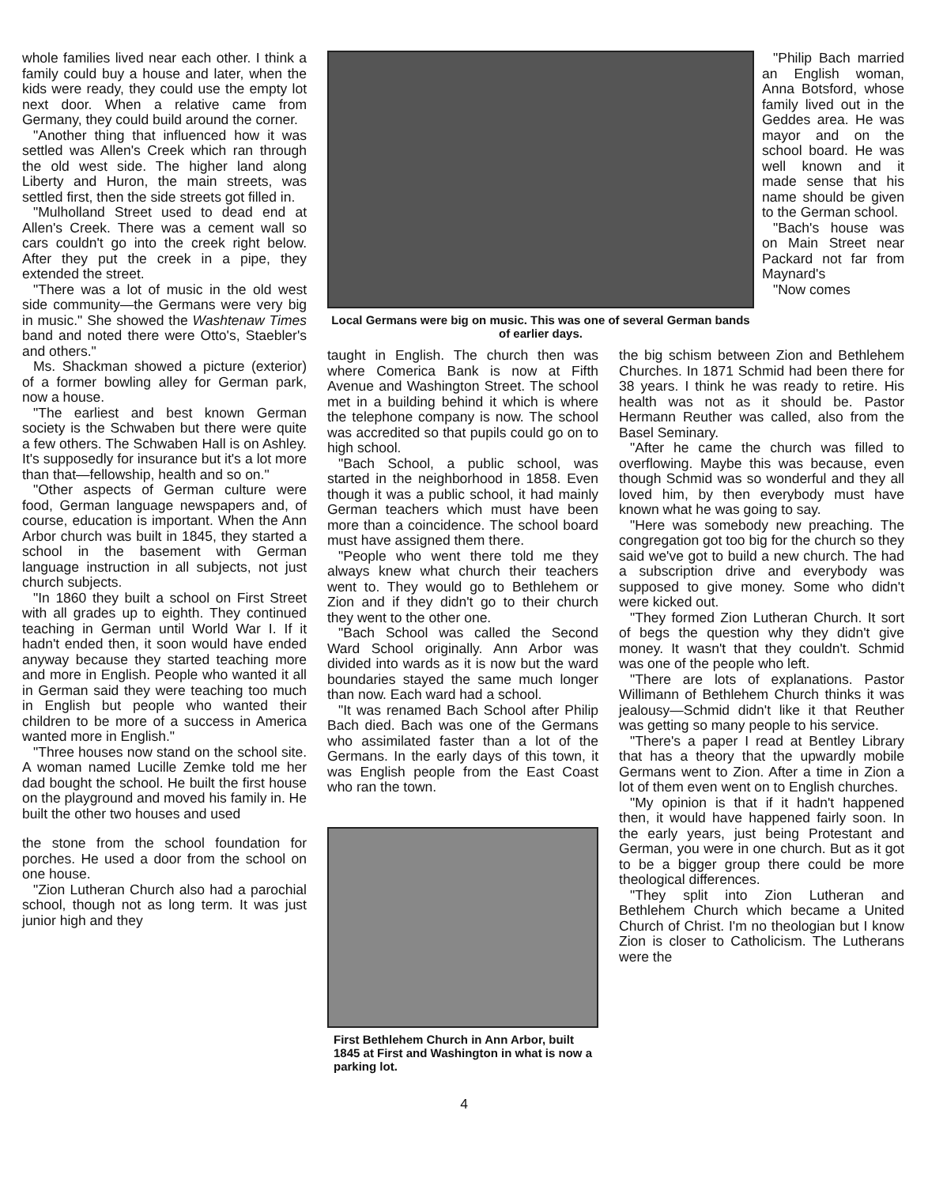whole families lived near each other. I think a family could buy a house and later, when the kids were ready, they could use the empty lot next door. When a relative came from Germany, they could build around the corner.
"Another thing that influenced how it was settled was Allen's Creek which ran through the old west side. The higher land along Liberty and Huron, the main streets, was settled first, then the side streets got filled in.
"Mulholland Street used to dead end at Allen's Creek. There was a cement wall so cars couldn't go into the creek right below. After they put the creek in a pipe, they extended the street.
"There was a lot of music in the old west side community—the Germans were very big in music." She showed the Washtenaw Times band and noted there were Otto's, Staebler's and others."
Ms. Shackman showed a picture (exterior) of a former bowling alley for German park, now a house.
"The earliest and best known German society is the Schwaben but there were quite a few others. The Schwaben Hall is on Ashley. It's supposedly for insurance but it's a lot more than that—fellowship, health and so on."
"Other aspects of German culture were food, German language newspapers and, of course, education is important. When the Ann Arbor church was built in 1845, they started a school in the basement with German language instruction in all subjects, not just church subjects.
"In 1860 they built a school on First Street with all grades up to eighth. They continued teaching in German until World War I. If it hadn't ended then, it soon would have ended anyway because they started teaching more and more in English. People who wanted it all in German said they were teaching too much in English but people who wanted their children to be more of a success in America wanted more in English."
"Three houses now stand on the school site. A woman named Lucille Zemke told me her dad bought the school. He built the first house on the playground and moved his family in. He built the other two houses and used
the stone from the school foundation for porches. He used a door from the school on one house.
"Zion Lutheran Church also had a parochial school, though not as long term. It was just junior high and they
Local Germans were big on music. This was one of several German bands of earlier days.
"Philip Bach married an English woman, Anna Botsford, whose family lived out in the Geddes area. He was mayor and on the school board. He was well known and it made sense that his name should be given to the German school.
"Bach's house was on Main Street near Packard not far from Maynard's
"Now comes
taught in English. The church then was where Comerica Bank is now at Fifth Avenue and Washington Street. The school met in a building behind it which is where the telephone company is now. The school was accredited so that pupils could go on to high school.
"Bach School, a public school, was started in the neighborhood in 1858. Even though it was a public school, it had mainly German teachers which must have been more than a coincidence. The school board must have assigned them there.
"People who went there told me they always knew what church their teachers went to. They would go to Bethlehem or Zion and if they didn't go to their church they went to the other one.
"Bach School was called the Second Ward School originally. Ann Arbor was divided into wards as it is now but the ward boundaries stayed the same much longer than now. Each ward had a school.
"It was renamed Bach School after Philip Bach died. Bach was one of the Germans who assimilated faster than a lot of the Germans. In the early days of this town, it was English people from the East Coast who ran the town.
First Bethlehem Church in Ann Arbor, built 1845 at First and Washington in what is now a parking lot.
the big schism between Zion and Bethlehem Churches. In 1871 Schmid had been there for 38 years. I think he was ready to retire. His health was not as it should be. Pastor Hermann Reuther was called, also from the Basel Seminary.
"After he came the church was filled to overflowing. Maybe this was because, even though Schmid was so wonderful and they all loved him, by then everybody must have known what he was going to say.
"Here was somebody new preaching. The congregation got too big for the church so they said we've got to build a new church. The had a subscription drive and everybody was supposed to give money. Some who didn't were kicked out.
"They formed Zion Lutheran Church. It sort of begs the question why they didn't give money. It wasn't that they couldn't. Schmid was one of the people who left.
"There are lots of explanations. Pastor Willimann of Bethlehem Church thinks it was jealousy—Schmid didn't like it that Reuther was getting so many people to his service.
"There's a paper I read at Bentley Library that has a theory that the upwardly mobile Germans went to Zion. After a time in Zion a lot of them even went on to English churches.
"My opinion is that if it hadn't happened then, it would have happened fairly soon. In the early years, just being Protestant and German, you were in one church. But as it got to be a bigger group there could be more theological differences.
"They split into Zion Lutheran and Bethlehem Church which became a United Church of Christ. I'm no theologian but I know Zion is closer to Catholicism. The Lutherans were the
4